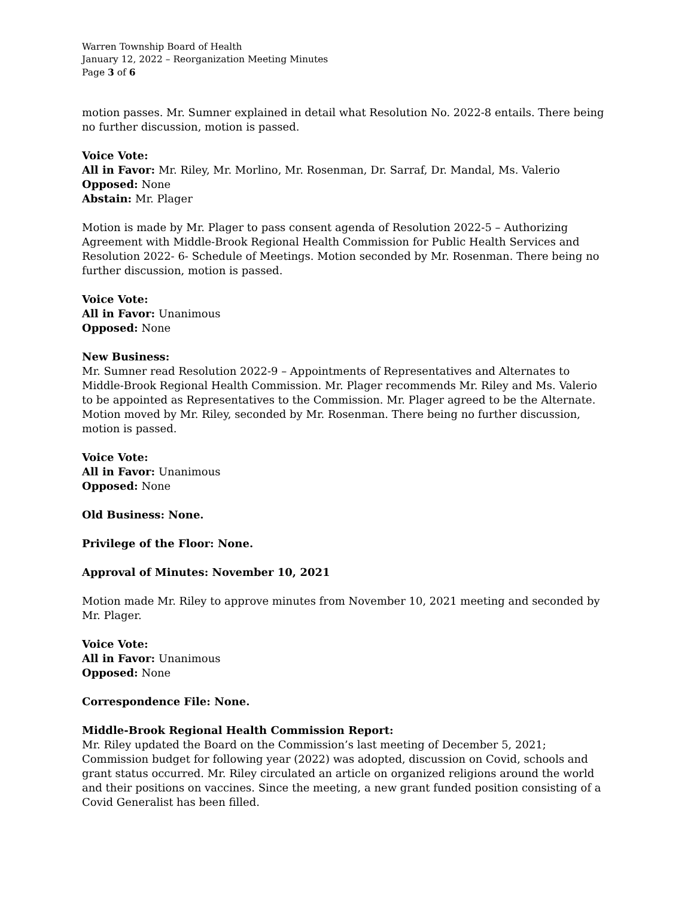Warren Township Board of Health
January 12, 2022 – Reorganization Meeting Minutes
Page 3 of 6
motion passes. Mr. Sumner explained in detail what Resolution No. 2022-8 entails. There being no further discussion, motion is passed.
Voice Vote:
All in Favor: Mr. Riley, Mr. Morlino, Mr. Rosenman, Dr. Sarraf, Dr. Mandal, Ms. Valerio
Opposed: None
Abstain: Mr. Plager
Motion is made by Mr. Plager to pass consent agenda of Resolution 2022-5 – Authorizing Agreement with Middle-Brook Regional Health Commission for Public Health Services and Resolution 2022- 6- Schedule of Meetings. Motion seconded by Mr. Rosenman. There being no further discussion, motion is passed.
Voice Vote:
All in Favor: Unanimous
Opposed: None
New Business:
Mr. Sumner read Resolution 2022-9 – Appointments of Representatives and Alternates to Middle-Brook Regional Health Commission. Mr. Plager recommends Mr. Riley and Ms. Valerio to be appointed as Representatives to the Commission. Mr. Plager agreed to be the Alternate. Motion moved by Mr. Riley, seconded by Mr. Rosenman. There being no further discussion, motion is passed.
Voice Vote:
All in Favor: Unanimous
Opposed: None
Old Business: None.
Privilege of the Floor: None.
Approval of Minutes: November 10, 2021
Motion made Mr. Riley to approve minutes from November 10, 2021 meeting and seconded by Mr. Plager.
Voice Vote:
All in Favor: Unanimous
Opposed: None
Correspondence File: None.
Middle-Brook Regional Health Commission Report:
Mr. Riley updated the Board on the Commission’s last meeting of December 5, 2021; Commission budget for following year (2022) was adopted, discussion on Covid, schools and grant status occurred. Mr. Riley circulated an article on organized religions around the world and their positions on vaccines. Since the meeting, a new grant funded position consisting of a Covid Generalist has been filled.